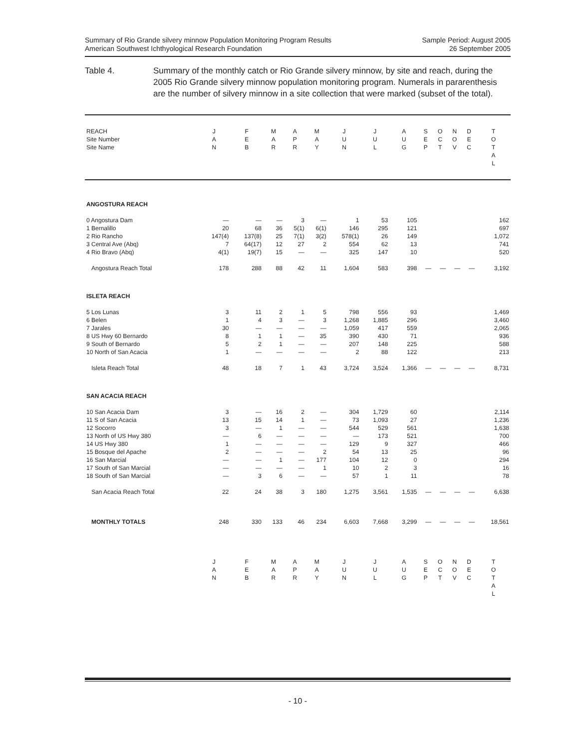Summary of Rio Grande silvery minnow Population Monitoring Program Results
American Southwest Ichthyological Research Foundation
Sample Period: August 2005
26 September 2005
Table 4. Summary of the monthly catch or Rio Grande silvery minnow, by site and reach, during the 2005 Rio Grande silvery minnow population monitoring program. Numerals in pararenthesis are the number of silvery minnow in a site collection that were marked (subset of the total).
| REACH Site Number Site Name | J A N | F E B | M A R | A P R | M A Y | J U N | J U L | A U G | S E P | O C T | N O V | D E C | T O T A L |
| --- | --- | --- | --- | --- | --- | --- | --- | --- | --- | --- | --- | --- | --- |
| ANGOSTURA REACH | | | | | | | | | | | | | |
| 0 Angostura Dam | — | — | — | 3 | — | 1 | 53 | 105 | | | | | 162 |
| 1 Bernalillo | 20 | 68 | 36 | 5(1) | 6(1) | 146 | 295 | 121 | | | | | 697 |
| 2 Rio Rancho | 147(4) | 137(8) | 25 | 7(1) | 3(2) | 578(1) | 26 | 149 | | | | | 1,072 |
| 3 Central Ave (Abq) | 7 | 64(17) | 12 | 27 | 2 | 554 | 62 | 13 | | | | | 741 |
| 4 Rio Bravo (Abq) | 4(1) | 19(7) | 15 | — | — | 325 | 147 | 10 | | | | | 520 |
| Angostura Reach Total | 178 | 288 | 88 | 42 | 11 | 1,604 | 583 | 398 | — | — | — | — | 3,192 |
| ISLETA REACH | | | | | | | | | | | | | |
| 5 Los Lunas | 3 | 11 | 2 | 1 | 5 | 798 | 556 | 93 | | | | | 1,469 |
| 6 Belen | 1 | 4 | 3 | — | 3 | 1,268 | 1,885 | 296 | | | | | 3,460 |
| 7 Jarales | 30 | — | — | — | — | 1,059 | 417 | 559 | | | | | 2,065 |
| 8 US Hwy 60 Bernardo | 8 | 1 | 1 | — | 35 | 390 | 430 | 71 | | | | | 936 |
| 9 South of Bernardo | 5 | 2 | 1 | — | — | 207 | 148 | 225 | | | | | 588 |
| 10 North of San Acacia | 1 | — | — | — | — | 2 | 88 | 122 | | | | | 213 |
| Isleta Reach Total | 48 | 18 | 7 | 1 | 43 | 3,724 | 3,524 | 1,366 | — | — | — | — | 8,731 |
| SAN ACACIA REACH | | | | | | | | | | | | | |
| 10 San Acacia Dam | 3 | — | 16 | 2 | — | 304 | 1,729 | 60 | | | | | 2,114 |
| 11 S of San Acacia | 13 | 15 | 14 | 1 | — | 73 | 1,093 | 27 | | | | | 1,236 |
| 12 Socorro | 3 | — | 1 | — | — | 544 | 529 | 561 | | | | | 1,638 |
| 13 North of US Hwy 380 | — | 6 | — | — | — | — | 173 | 521 | | | | | 700 |
| 14 US Hwy 380 | 1 | — | — | — | — | 129 | 9 | 327 | | | | | 466 |
| 15 Bosque del Apache | 2 | — | — | — | 2 | 54 | 13 | 25 | | | | | 96 |
| 16 San Marcial | — | — | 1 | — | 177 | 104 | 12 | 0 | | | | | 294 |
| 17 South of San Marcial | — | — | — | — | 1 | 10 | 2 | 3 | | | | | 16 |
| 18 South of San Marcial | — | 3 | 6 | — | — | 57 | 1 | 11 | | | | | 78 |
| San Acacia Reach Total | 22 | 24 | 38 | 3 | 180 | 1,275 | 3,561 | 1,535 | — | — | — | — | 6,638 |
| MONTHLY TOTALS | 248 | 330 | 133 | 46 | 234 | 6,603 | 7,668 | 3,299 | — | — | — | — | 18,561 |
| | J A N | F E B | M A R | A P R | M A Y | J U N | J U L | A U G | S E P | O C T | N O V | D E C | T O T A L |
- 10 -